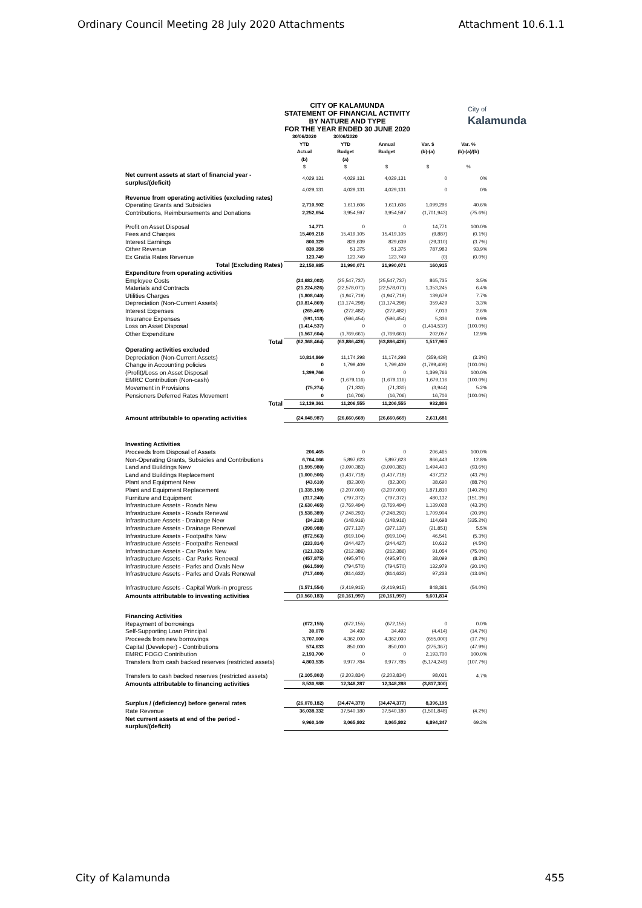Ordinary Council Meeting 28 July 2020 Attachments Attachment 10.6.1.1
CITY OF KALAMUNDA
STATEMENT OF FINANCIAL ACTIVITY
BY NATURE AND TYPE
FOR THE YEAR ENDED 30 JUNE 2020
City of
Kalamunda
| | 30/06/2020 YTD Actual (b) | 30/06/2020 YTD Budget (a) | Annual Budget | Var. $ (b)-(a) | Var. % (b)-(a)/(b) |
| --- | --- | --- | --- | --- | --- |
| | $ | $ | $ | $ | % |
| Net current assets at start of financial year - surplus/(deficit) | 4,029,131 | 4,029,131 | 4,029,131 | 0 | 0% |
| | 4,029,131 | 4,029,131 | 4,029,131 | 0 | 0% |
| Revenue from operating activities (excluding rates) | | | | | |
| Operating Grants and Subsidies | 2,710,902 | 1,611,606 | 1,611,606 | 1,099,296 | 40.6% |
| Contributions, Reimbursements and Donations | 2,252,654 | 3,954,597 | 3,954,597 | (1,701,943) | (75.6%) |
| Profit on Asset Disposal | 14,771 | 0 | 0 | 14,771 | 100.0% |
| Fees and Charges | 15,409,218 | 15,419,105 | 15,419,105 | (9,887) | (0.1%) |
| Interest Earnings | 800,329 | 829,639 | 829,639 | (29,310) | (3.7%) |
| Other Revenue | 839,358 | 51,375 | 51,375 | 787,983 | 93.9% |
| Ex Gratia Rates Revenue | 123,749 | 123,749 | 123,749 | (0) | (0.0%) |
| Total (Excluding Rates) | 22,150,985 | 21,990,071 | 21,990,071 | 160,915 | |
| Expenditure from operating activities | | | | | |
| Employee Costs | (24,682,002) | (25,547,737) | (25,547,737) | 865,735 | 3.5% |
| Materials and Contracts | (21,224,826) | (22,578,071) | (22,578,071) | 1,353,245 | 6.4% |
| Utilities Charges | (1,808,040) | (1,947,719) | (1,947,719) | 139,679 | 7.7% |
| Depreciation (Non-Current Assets) | (10,814,869) | (11,174,298) | (11,174,298) | 359,429 | 3.3% |
| Interest Expenses | (265,469) | (272,482) | (272,482) | 7,013 | 2.6% |
| Insurance Expenses | (591,118) | (596,454) | (596,454) | 5,336 | 0.9% |
| Loss on Asset Disposal | (1,414,537) | 0 | 0 | (1,414,537) | (100.0%) |
| Other Expenditure | (1,567,604) | (1,769,661) | (1,769,661) | 202,057 | 12.9% |
| Total | (62,368,464) | (63,886,426) | (63,886,426) | 1,517,960 | |
| Operating activities excluded | | | | | |
| Depreciation (Non-Current Assets) | 10,814,869 | 11,174,298 | 11,174,298 | (359,429) | (3.3%) |
| Change in Accounting policies | 0 | 1,799,409 | 1,799,409 | (1,799,409) | (100.0%) |
| (Profit)/Loss on Asset Disposal | 1,399,766 | 0 | 0 | 1,399,766 | 100.0% |
| EMRC Contribution (Non-cash) | 0 | (1,679,116) | (1,679,116) | 1,679,116 | (100.0%) |
| Movement in Provisions | (75,274) | (71,330) | (71,330) | (3,944) | 5.2% |
| Pensioners Deferred Rates Movement | 0 | (16,706) | (16,706) | 16,706 | (100.0%) |
| Total | 12,139,361 | 11,206,555 | 11,206,555 | 932,806 | |
| Amount attributable to operating activities | (24,048,987) | (26,660,669) | (26,660,669) | 2,611,681 | |
| Investing Activities | | | | | |
| Proceeds from Disposal of Assets | 206,465 | 0 | 0 | 206,465 | 100.0% |
| Non-Operating Grants, Subsidies and Contributions | 6,764,066 | 5,897,623 | 5,897,623 | 866,443 | 12.8% |
| Land and Buildings New | (1,595,980) | (3,090,383) | (3,090,383) | 1,494,403 | (93.6%) |
| Land and Buildings Replacement | (1,000,506) | (1,437,718) | (1,437,718) | 437,212 | (43.7%) |
| Plant and Equipment New | (43,610) | (82,300) | (82,300) | 38,690 | (88.7%) |
| Plant and Equipment Replacement | (1,335,190) | (3,207,000) | (3,207,000) | 1,871,810 | (140.2%) |
| Furniture and Equipment | (317,240) | (797,372) | (797,372) | 480,132 | (151.3%) |
| Infrastructure Assets - Roads New | (2,630,465) | (3,769,494) | (3,769,494) | 1,139,028 | (43.3%) |
| Infrastructure Assets - Roads Renewal | (5,538,389) | (7,248,293) | (7,248,293) | 1,709,904 | (30.9%) |
| Infrastructure Assets - Drainage New | (34,218) | (148,916) | (148,916) | 114,698 | (335.2%) |
| Infrastructure Assets - Drainage Renewal | (398,988) | (377,137) | (377,137) | (21,851) | 5.5% |
| Infrastructure Assets - Footpaths New | (872,563) | (919,104) | (919,104) | 46,541 | (5.3%) |
| Infrastructure Assets - Footpaths Renewal | (233,814) | (244,427) | (244,427) | 10,612 | (4.5%) |
| Infrastructure Assets - Car Parks New | (121,332) | (212,386) | (212,386) | 91,054 | (75.0%) |
| Infrastructure Assets - Car Parks Renewal | (457,875) | (495,974) | (495,974) | 38,099 | (8.3%) |
| Infrastructure Assets - Parks and Ovals New | (661,590) | (794,570) | (794,570) | 132,979 | (20.1%) |
| Infrastructure Assets - Parks and Ovals Renewal | (717,400) | (814,632) | (814,632) | 97,233 | (13.6%) |
| Infrastructure Assets - Capital Work-in progress | (1,571,554) | (2,419,915) | (2,419,915) | 848,361 | (54.0%) |
| Amounts attributable to investing activities | (10,560,183) | (20,161,997) | (20,161,997) | 9,601,814 | |
| Financing Activities | | | | | |
| Repayment of borrowings | (672,155) | (672,155) | (672,155) | 0 | 0.0% |
| Self-Supporting Loan Principal | 30,078 | 34,492 | 34,492 | (4,414) | (14.7%) |
| Proceeds from new borrowings | 3,707,000 | 4,362,000 | 4,362,000 | (655,000) | (17.7%) |
| Capital (Developer) - Contributions | 574,633 | 850,000 | 850,000 | (275,367) | (47.9%) |
| EMRC FOGO Contribution | 2,193,700 | 0 | 0 | 2,193,700 | 100.0% |
| Transfers from cash backed reserves (restricted assets) | 4,803,535 | 9,977,784 | 9,977,785 | (5,174,249) | (107.7%) |
| Transfers to cash backed reserves (restricted assets) | (2,105,803) | (2,203,834) | (2,203,834) | 98,031 | 4.7% |
| Amounts attributable to financing activities | 8,530,988 | 12,348,287 | 12,348,288 | (3,817,300) | |
| Surplus / (deficiency) before general rates | (26,078,182) | (34,474,379) | (34,474,377) | 8,396,195 | |
| Rate Revenue | 36,038,332 | 37,540,180 | 37,540,180 | (1,501,848) | (4.2%) |
| Net current assets at end of the period - surplus/(deficit) | 9,960,149 | 3,065,802 | 3,065,802 | 6,894,347 | 69.2% |
City of Kalamunda 455